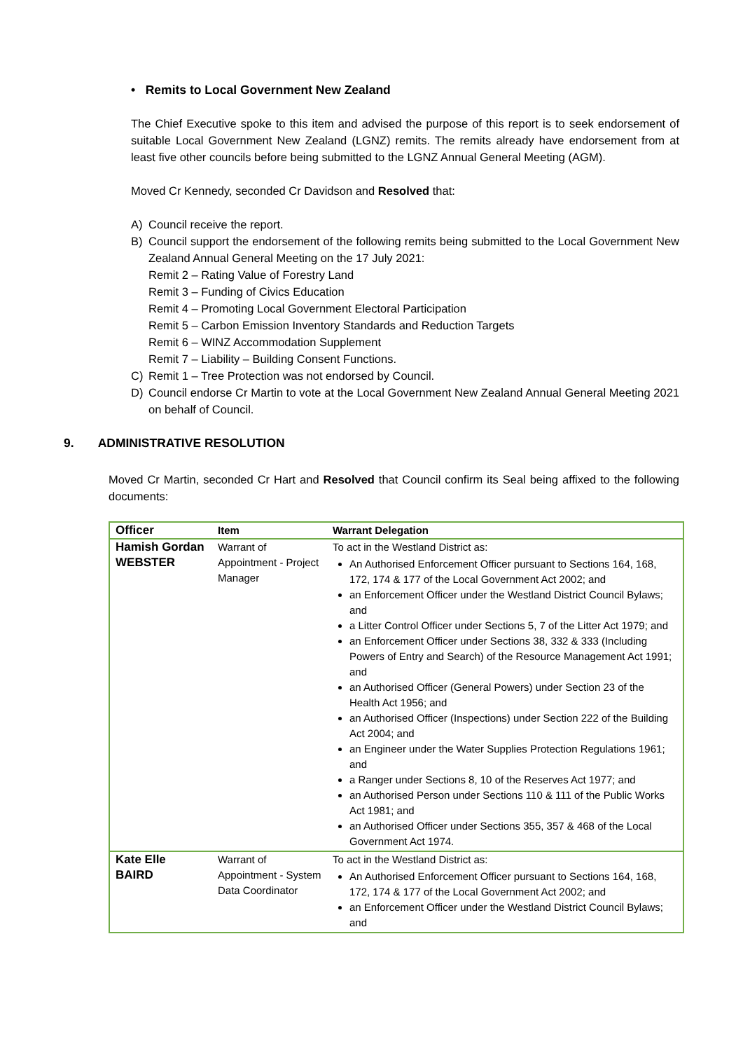• Remits to Local Government New Zealand
The Chief Executive spoke to this item and advised the purpose of this report is to seek endorsement of suitable Local Government New Zealand (LGNZ) remits. The remits already have endorsement from at least five other councils before being submitted to the LGNZ Annual General Meeting (AGM).
Moved Cr Kennedy, seconded Cr Davidson and Resolved that:
A) Council receive the report.
B) Council support the endorsement of the following remits being submitted to the Local Government New Zealand Annual General Meeting on the 17 July 2021:
Remit 2 – Rating Value of Forestry Land
Remit 3 – Funding of Civics Education
Remit 4 – Promoting Local Government Electoral Participation
Remit 5 – Carbon Emission Inventory Standards and Reduction Targets
Remit 6 – WINZ Accommodation Supplement
Remit 7 – Liability – Building Consent Functions.
C) Remit 1 – Tree Protection was not endorsed by Council.
D) Council endorse Cr Martin to vote at the Local Government New Zealand Annual General Meeting 2021 on behalf of Council.
9. ADMINISTRATIVE RESOLUTION
Moved Cr Martin, seconded Cr Hart and Resolved that Council confirm its Seal being affixed to the following documents:
| Officer | Item | Warrant Delegation |
| --- | --- | --- |
| Hamish Gordan WEBSTER | Warrant of Appointment - Project Manager | To act in the Westland District as: An Authorised Enforcement Officer pursuant to Sections 164, 168, 172, 174 & 177 of the Local Government Act 2002; and an Enforcement Officer under the Westland District Council Bylaws; and a Litter Control Officer under Sections 5, 7 of the Litter Act 1979; and an Enforcement Officer under Sections 38, 332 & 333 (Including Powers of Entry and Search) of the Resource Management Act 1991; and an Authorised Officer (General Powers) under Section 23 of the Health Act 1956; and an Authorised Officer (Inspections) under Section 222 of the Building Act 2004; and an Engineer under the Water Supplies Protection Regulations 1961; and a Ranger under Sections 8, 10 of the Reserves Act 1977; and an Authorised Person under Sections 110 & 111 of the Public Works Act 1981; and an Authorised Officer under Sections 355, 357 & 468 of the Local Government Act 1974. |
| Kate Elle BAIRD | Warrant of Appointment - System Data Coordinator | To act in the Westland District as: An Authorised Enforcement Officer pursuant to Sections 164, 168, 172, 174 & 177 of the Local Government Act 2002; and an Enforcement Officer under the Westland District Council Bylaws; and |